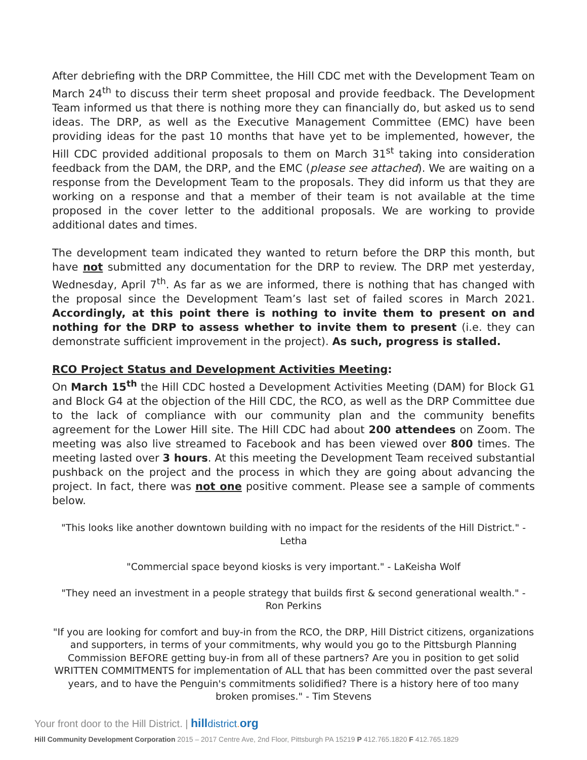After debriefing with the DRP Committee, the Hill CDC met with the Development Team on March 24<sup>th</sup> to discuss their term sheet proposal and provide feedback. The Development Team informed us that there is nothing more they can financially do, but asked us to send ideas. The DRP, as well as the Executive Management Committee (EMC) have been providing ideas for the past 10 months that have yet to be implemented, however, the Hill CDC provided additional proposals to them on March 31<sup>st</sup> taking into consideration feedback from the DAM, the DRP, and the EMC (please see attached). We are waiting on a response from the Development Team to the proposals. They did inform us that they are working on a response and that a member of their team is not available at the time proposed in the cover letter to the additional proposals. We are working to provide additional dates and times.
The development team indicated they wanted to return before the DRP this month, but have not submitted any documentation for the DRP to review. The DRP met yesterday, Wednesday, April 7<sup>th</sup>. As far as we are informed, there is nothing that has changed with the proposal since the Development Team’s last set of failed scores in March 2021. Accordingly, at this point there is nothing to invite them to present on and nothing for the DRP to assess whether to invite them to present (i.e. they can demonstrate sufficient improvement in the project). As such, progress is stalled.
RCO Project Status and Development Activities Meeting:
On March 15<sup>th</sup> the Hill CDC hosted a Development Activities Meeting (DAM) for Block G1 and Block G4 at the objection of the Hill CDC, the RCO, as well as the DRP Committee due to the lack of compliance with our community plan and the community benefits agreement for the Lower Hill site. The Hill CDC had about 200 attendees on Zoom. The meeting was also live streamed to Facebook and has been viewed over 800 times. The meeting lasted over 3 hours. At this meeting the Development Team received substantial pushback on the project and the process in which they are going about advancing the project. In fact, there was not one positive comment. Please see a sample of comments below.
"This looks like another downtown building with no impact for the residents of the Hill District." - Letha
"Commercial space beyond kiosks is very important." - LaKeisha Wolf
"They need an investment in a people strategy that builds first & second generational wealth." - Ron Perkins
"If you are looking for comfort and buy-in from the RCO, the DRP, Hill District citizens, organizations and supporters, in terms of your commitments, why would you go to the Pittsburgh Planning Commission BEFORE getting buy-in from all of these partners? Are you in position to get solid WRITTEN COMMITMENTS for implementation of ALL that has been committed over the past several years, and to have the Penguin's commitments solidified? There is a history here of too many broken promises." - Tim Stevens
Your front door to the Hill District. | hill district. org
Hill Community Development Corporation 2015 – 2017 Centre Ave, 2nd Floor, Pittsburgh PA 15219 P 412.765.1820 F 412.765.1829